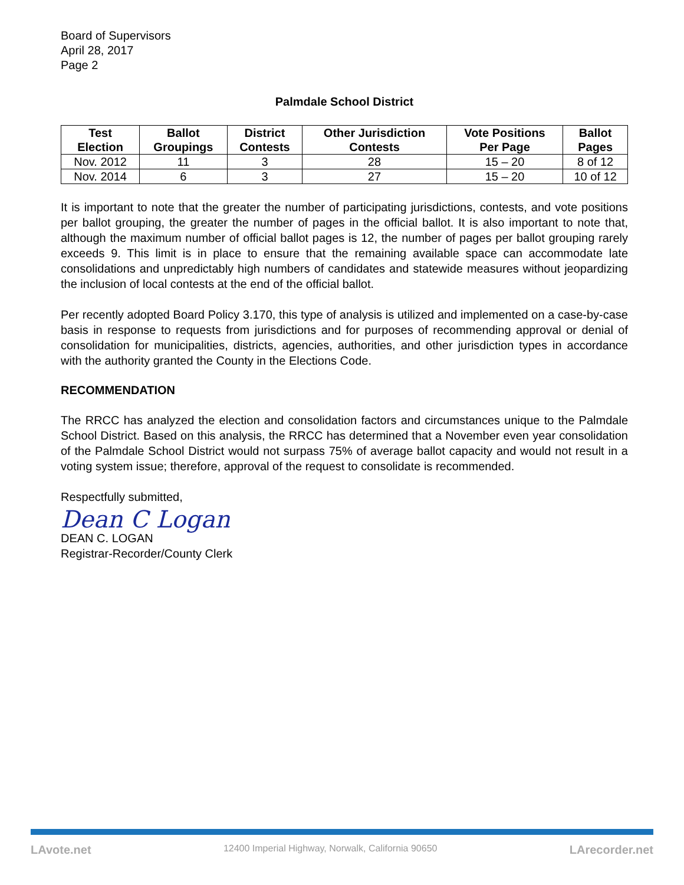Board of Supervisors
April 28, 2017
Page 2
Palmdale School District
| Test Election | Ballot Groupings | District Contests | Other Jurisdiction Contests | Vote Positions Per Page | Ballot Pages |
| --- | --- | --- | --- | --- | --- |
| Nov. 2012 | 11 | 3 | 28 | 15 – 20 | 8 of 12 |
| Nov. 2014 | 6 | 3 | 27 | 15 – 20 | 10 of 12 |
It is important to note that the greater the number of participating jurisdictions, contests, and vote positions per ballot grouping, the greater the number of pages in the official ballot. It is also important to note that, although the maximum number of official ballot pages is 12, the number of pages per ballot grouping rarely exceeds 9. This limit is in place to ensure that the remaining available space can accommodate late consolidations and unpredictably high numbers of candidates and statewide measures without jeopardizing the inclusion of local contests at the end of the official ballot.
Per recently adopted Board Policy 3.170, this type of analysis is utilized and implemented on a case-by-case basis in response to requests from jurisdictions and for purposes of recommending approval or denial of consolidation for municipalities, districts, agencies, authorities, and other jurisdiction types in accordance with the authority granted the County in the Elections Code.
RECOMMENDATION
The RRCC has analyzed the election and consolidation factors and circumstances unique to the Palmdale School District. Based on this analysis, the RRCC has determined that a November even year consolidation of the Palmdale School District would not surpass 75% of average ballot capacity and would not result in a voting system issue; therefore, approval of the request to consolidate is recommended.
Respectfully submitted,
Dean C Logan
DEAN C. LOGAN
Registrar-Recorder/County Clerk
LAvote.net 12400 Imperial Highway, Norwalk, California 90650 LArecorder.net